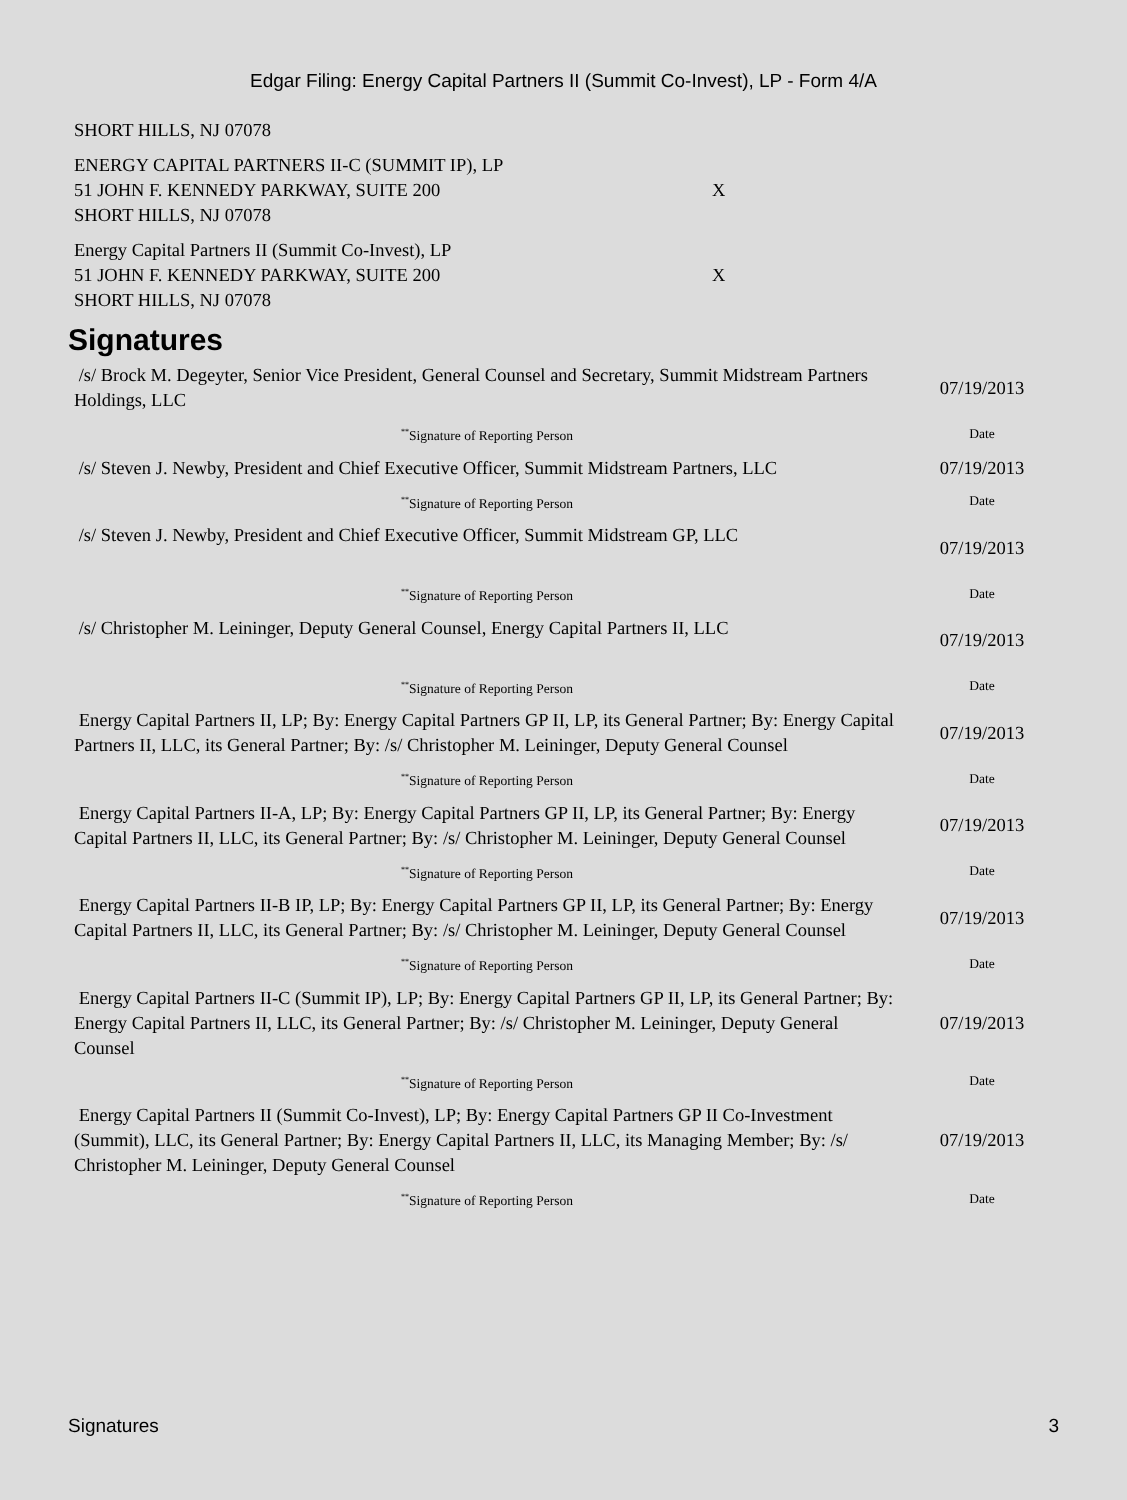Edgar Filing: Energy Capital Partners II (Summit Co-Invest), LP - Form 4/A
| SHORT HILLS, NJ 07078 | |
| ENERGY CAPITAL PARTNERS II-C (SUMMIT IP), LP 51 JOHN F. KENNEDY PARKWAY, SUITE 200 SHORT HILLS, NJ 07078 | X |
| Energy Capital Partners II (Summit Co-Invest), LP 51 JOHN F. KENNEDY PARKWAY, SUITE 200 SHORT HILLS, NJ 07078 | X |
Signatures
| /s/ Brock M. Degeyter, Senior Vice President, General Counsel and Secretary, Summit Midstream Partners Holdings, LLC | 07/19/2013 |
| <sup>**</sup> Signature of Reporting Person | Date |
| /s/ Steven J. Newby, President and Chief Executive Officer, Summit Midstream Partners, LLC | 07/19/2013 |
| <sup>**</sup> Signature of Reporting Person | Date |
| /s/ Steven J. Newby, President and Chief Executive Officer, Summit Midstream GP, LLC | 07/19/2013 |
| <sup>**</sup> Signature of Reporting Person | Date |
| /s/ Christopher M. Leininger, Deputy General Counsel, Energy Capital Partners II, LLC | 07/19/2013 |
| <sup>**</sup> Signature of Reporting Person | Date |
| Energy Capital Partners II, LP; By: Energy Capital Partners GP II, LP, its General Partner; By: Energy Capital Partners II, LLC, its General Partner; By: /s/ Christopher M. Leininger, Deputy General Counsel | 07/19/2013 |
| <sup>**</sup> Signature of Reporting Person | Date |
| Energy Capital Partners II-A, LP; By: Energy Capital Partners GP II, LP, its General Partner; By: Energy Capital Partners II, LLC, its General Partner; By: /s/ Christopher M. Leininger, Deputy General Counsel | 07/19/2013 |
| <sup>**</sup> Signature of Reporting Person | Date |
| Energy Capital Partners II-B IP, LP; By: Energy Capital Partners GP II, LP, its General Partner; By: Energy Capital Partners II, LLC, its General Partner; By: /s/ Christopher M. Leininger, Deputy General Counsel | 07/19/2013 |
| <sup>**</sup> Signature of Reporting Person | Date |
| Energy Capital Partners II-C (Summit IP), LP; By: Energy Capital Partners GP II, LP, its General Partner; By: Energy Capital Partners II, LLC, its General Partner; By: /s/ Christopher M. Leininger, Deputy General Counsel | 07/19/2013 |
| <sup>**</sup> Signature of Reporting Person | Date |
| Energy Capital Partners II (Summit Co-Invest), LP; By: Energy Capital Partners GP II Co-Investment (Summit), LLC, its General Partner; By: Energy Capital Partners II, LLC, its Managing Member; By: /s/ Christopher M. Leininger, Deputy General Counsel | 07/19/2013 |
| <sup>**</sup> Signature of Reporting Person | Date |
Signatures 3